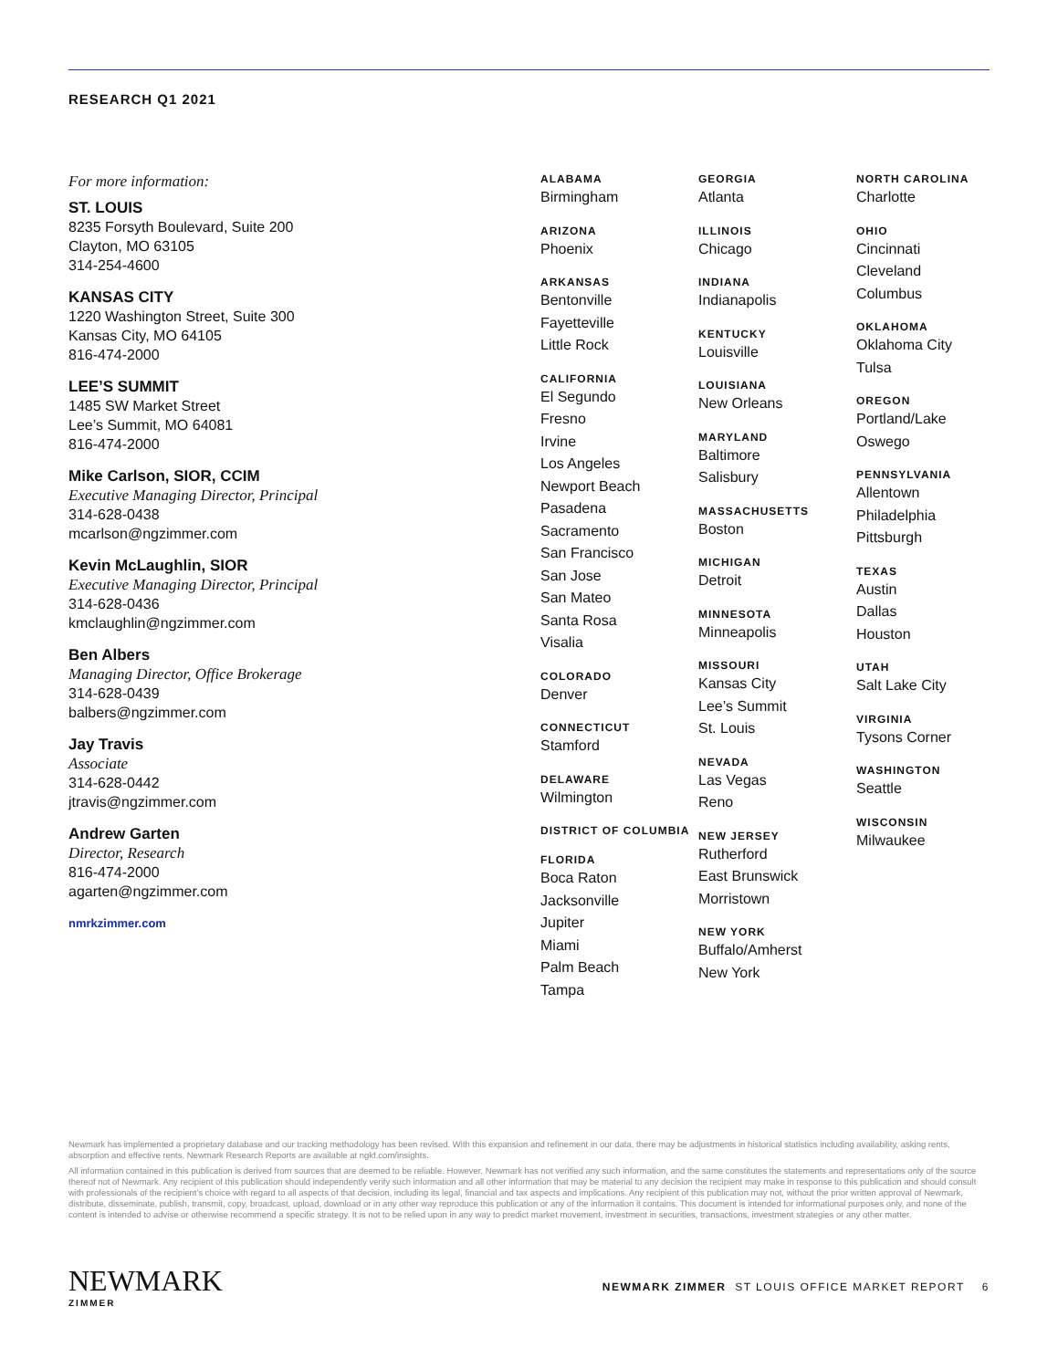RESEARCH Q1 2021
For more information:
ST. LOUIS
8235 Forsyth Boulevard, Suite 200
Clayton, MO 63105
314-254-4600
KANSAS CITY
1220 Washington Street, Suite 300
Kansas City, MO 64105
816-474-2000
LEE’S SUMMIT
1485 SW Market Street
Lee’s Summit, MO 64081
816-474-2000
Mike Carlson, SIOR, CCIM
Executive Managing Director, Principal
314-628-0438
mcarlson@ngzimmer.com
Kevin McLaughlin, SIOR
Executive Managing Director, Principal
314-628-0436
kmclaughlin@ngzimmer.com
Ben Albers
Managing Director, Office Brokerage
314-628-0439
balbers@ngzimmer.com
Jay Travis
Associate
314-628-0442
jtravis@ngzimmer.com
Andrew Garten
Director, Research
816-474-2000
agarten@ngzimmer.com
nmrkzimmer.com
ALABAMA
Birmingham
ARIZONA
Phoenix
ARKANSAS
Bentonville
Fayetteville
Little Rock
CALIFORNIA
El Segundo
Fresno
Irvine
Los Angeles
Newport Beach
Pasadena
Sacramento
San Francisco
San Jose
San Mateo
Santa Rosa
Visalia
COLORADO
Denver
CONNECTICUT
Stamford
DELAWARE
Wilmington
DISTRICT OF COLUMBIA
FLORIDA
Boca Raton
Jacksonville
Jupiter
Miami
Palm Beach
Tampa
GEORGIA
Atlanta
ILLINOIS
Chicago
INDIANA
Indianapolis
KENTUCKY
Louisville
LOUISIANA
New Orleans
MARYLAND
Baltimore
Salisbury
MASSACHUSETTS
Boston
MICHIGAN
Detroit
MINNESOTA
Minneapolis
MISSOURI
Kansas City
Lee’s Summit
St. Louis
NEVADA
Las Vegas
Reno
NEW JERSEY
Rutherford
East Brunswick
Morristown
NEW YORK
Buffalo/Amherst
New York
NORTH CAROLINA
Charlotte
OHIO
Cincinnati
Cleveland
Columbus
OKLAHOMA
Oklahoma City
Tulsa
OREGON
Portland/Lake
Oswego
PENNSYLVANIA
Allentown
Philadelphia
Pittsburgh
TEXAS
Austin
Dallas
Houston
UTAH
Salt Lake City
VIRGINIA
Tysons Corner
WASHINGTON
Seattle
WISCONSIN
Milwaukee
Newmark has implemented a proprietary database and our tracking methodology has been revised. With this expansion and refinement in our data, there may be adjustments in historical statistics including availability, asking rents, absorption and effective rents. Newmark Research Reports are available at ngkf.com/insights.
All information contained in this publication is derived from sources that are deemed to be reliable. However, Newmark has not verified any such information, and the same constitutes the statements and representations only of the source thereof not of Newmark. Any recipient of this publication should independently verify such information and all other information that may be material to any decision the recipient may make in response to this publication and should consult with professionals of the recipient’s choice with regard to all aspects of that decision, including its legal, financial and tax aspects and implications. Any recipient of this publication may not, without the prior written approval of Newmark, distribute, disseminate, publish, transmit, copy, broadcast, upload, download or in any other way reproduce this publication or any of the information it contains. This document is intended for informational purposes only, and none of the content is intended to advise or otherwise recommend a specific strategy. It is not to be relied upon in any way to predict market movement, investment in securities, transactions, investment strategies or any other matter.
NEWMARK
ZIMMER
NEWMARK ZIMMER ST LOUIS OFFICE MARKET REPORT 6